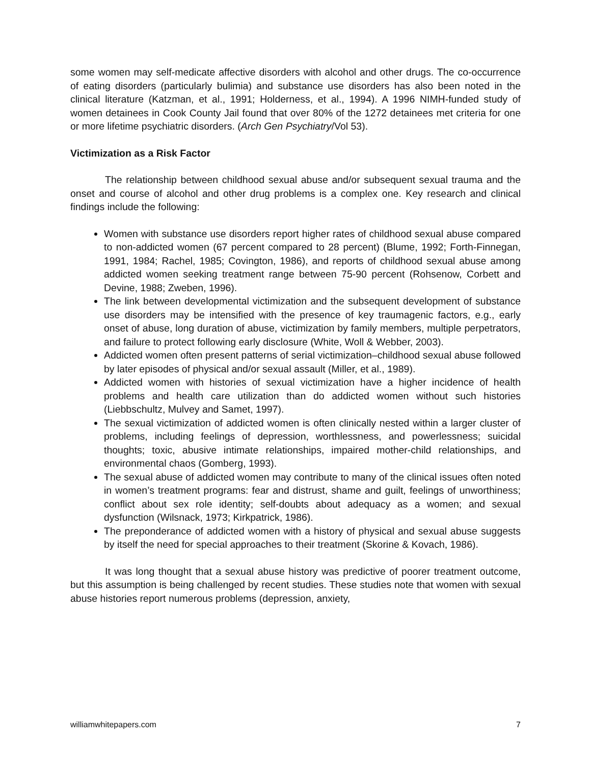some women may self-medicate affective disorders with alcohol and other drugs. The co-occurrence of eating disorders (particularly bulimia) and substance use disorders has also been noted in the clinical literature (Katzman, et al., 1991; Holderness, et al., 1994). A 1996 NIMH-funded study of women detainees in Cook County Jail found that over 80% of the 1272 detainees met criteria for one or more lifetime psychiatric disorders. (Arch Gen Psychiatry/Vol 53).
Victimization as a Risk Factor
The relationship between childhood sexual abuse and/or subsequent sexual trauma and the onset and course of alcohol and other drug problems is a complex one. Key research and clinical findings include the following:
Women with substance use disorders report higher rates of childhood sexual abuse compared to non-addicted women (67 percent compared to 28 percent) (Blume, 1992; Forth-Finnegan, 1991, 1984; Rachel, 1985; Covington, 1986), and reports of childhood sexual abuse among addicted women seeking treatment range between 75-90 percent (Rohsenow, Corbett and Devine, 1988; Zweben, 1996).
The link between developmental victimization and the subsequent development of substance use disorders may be intensified with the presence of key traumagenic factors, e.g., early onset of abuse, long duration of abuse, victimization by family members, multiple perpetrators, and failure to protect following early disclosure (White, Woll & Webber, 2003).
Addicted women often present patterns of serial victimization–childhood sexual abuse followed by later episodes of physical and/or sexual assault (Miller, et al., 1989).
Addicted women with histories of sexual victimization have a higher incidence of health problems and health care utilization than do addicted women without such histories (Liebbschultz, Mulvey and Samet, 1997).
The sexual victimization of addicted women is often clinically nested within a larger cluster of problems, including feelings of depression, worthlessness, and powerlessness; suicidal thoughts; toxic, abusive intimate relationships, impaired mother-child relationships, and environmental chaos (Gomberg, 1993).
The sexual abuse of addicted women may contribute to many of the clinical issues often noted in women’s treatment programs: fear and distrust, shame and guilt, feelings of unworthiness; conflict about sex role identity; self-doubts about adequacy as a women; and sexual dysfunction (Wilsnack, 1973; Kirkpatrick, 1986).
The preponderance of addicted women with a history of physical and sexual abuse suggests by itself the need for special approaches to their treatment (Skorine & Kovach, 1986).
It was long thought that a sexual abuse history was predictive of poorer treatment outcome, but this assumption is being challenged by recent studies. These studies note that women with sexual abuse histories report numerous problems (depression, anxiety,
williamwhitepapers.com 7